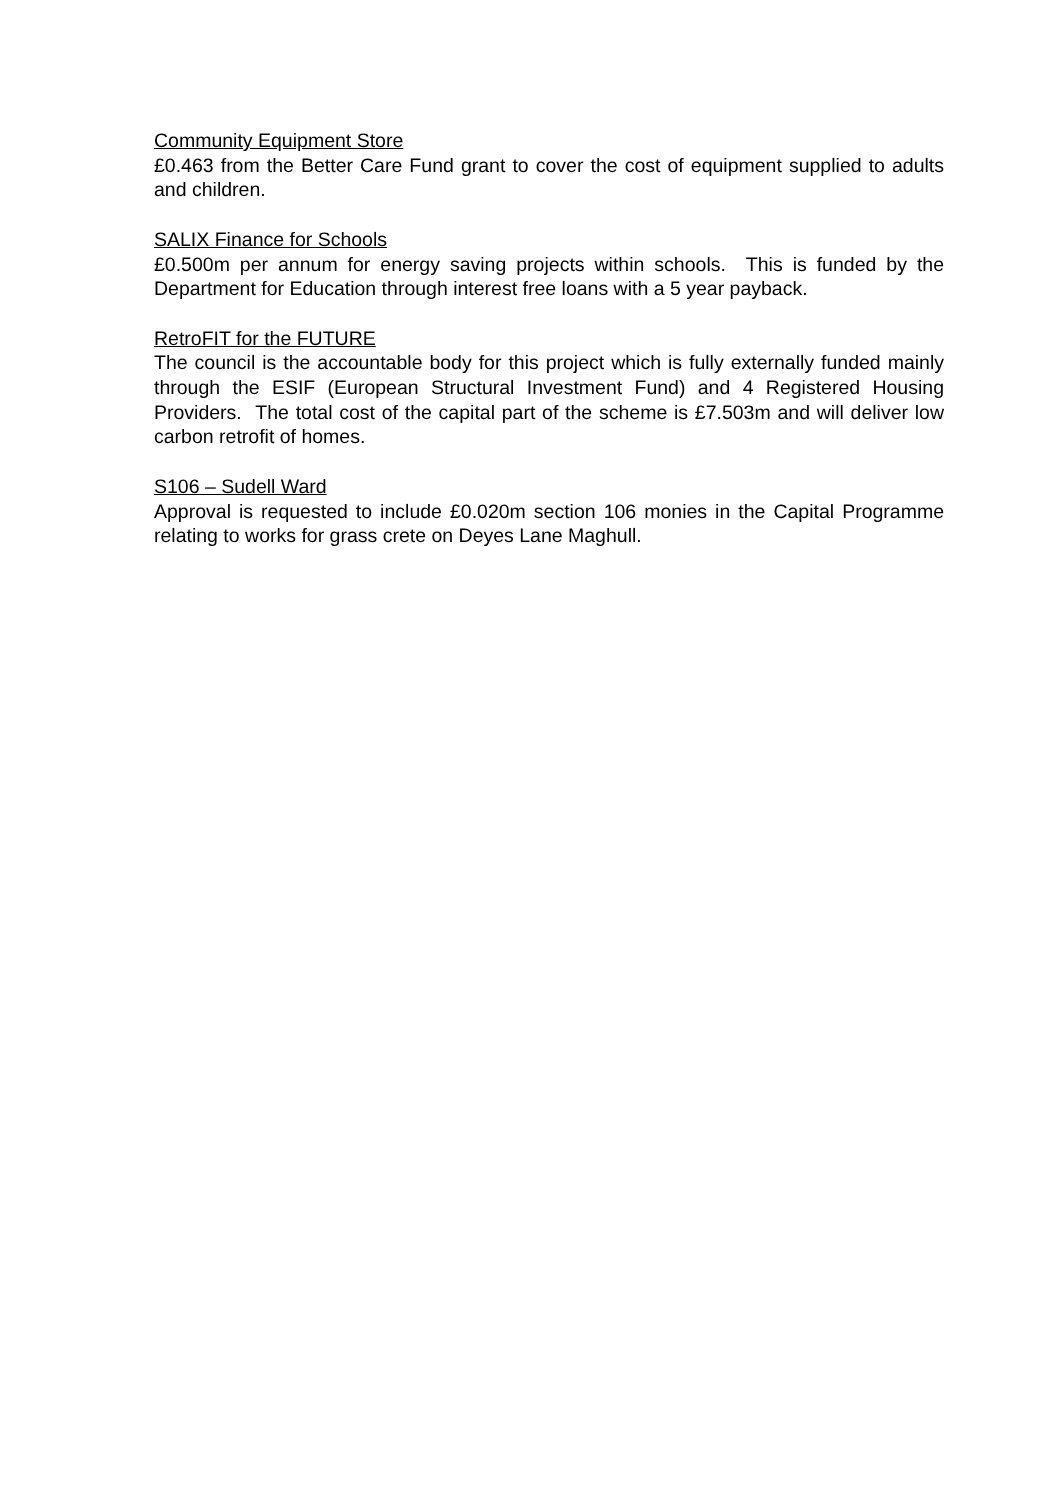Community Equipment Store
£0.463 from the Better Care Fund grant to cover the cost of equipment supplied to adults and children.
SALIX Finance for Schools
£0.500m per annum for energy saving projects within schools. This is funded by the Department for Education through interest free loans with a 5 year payback.
RetroFIT for the FUTURE
The council is the accountable body for this project which is fully externally funded mainly through the ESIF (European Structural Investment Fund) and 4 Registered Housing Providers. The total cost of the capital part of the scheme is £7.503m and will deliver low carbon retrofit of homes.
S106 – Sudell Ward
Approval is requested to include £0.020m section 106 monies in the Capital Programme relating to works for grass crete on Deyes Lane Maghull.